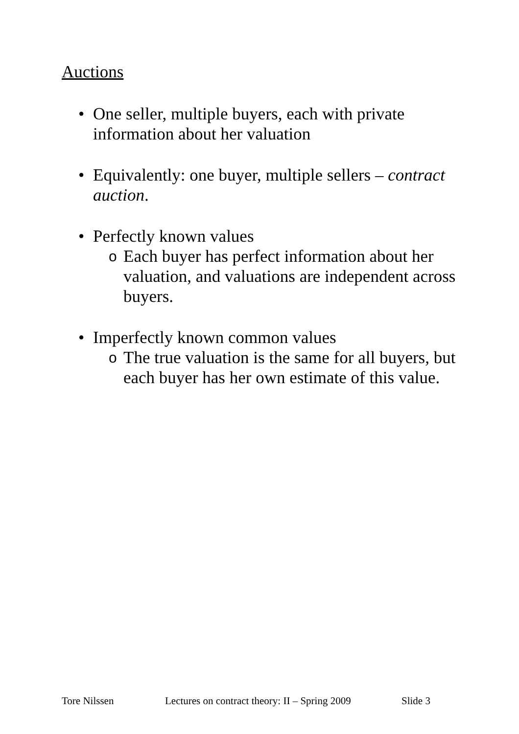Auctions
• One seller, multiple buyers, each with private information about her valuation
• Equivalently: one buyer, multiple sellers – contract auction.
• Perfectly known values
o
Each buyer has perfect information about her valuation, and valuations are independent across buyers.
• Imperfectly known common values
o
The true valuation is the same for all buyers, but each buyer has her own estimate of this value.
Tore Nilssen Lectures on contract theory: II – Spring 2009 Slide 3